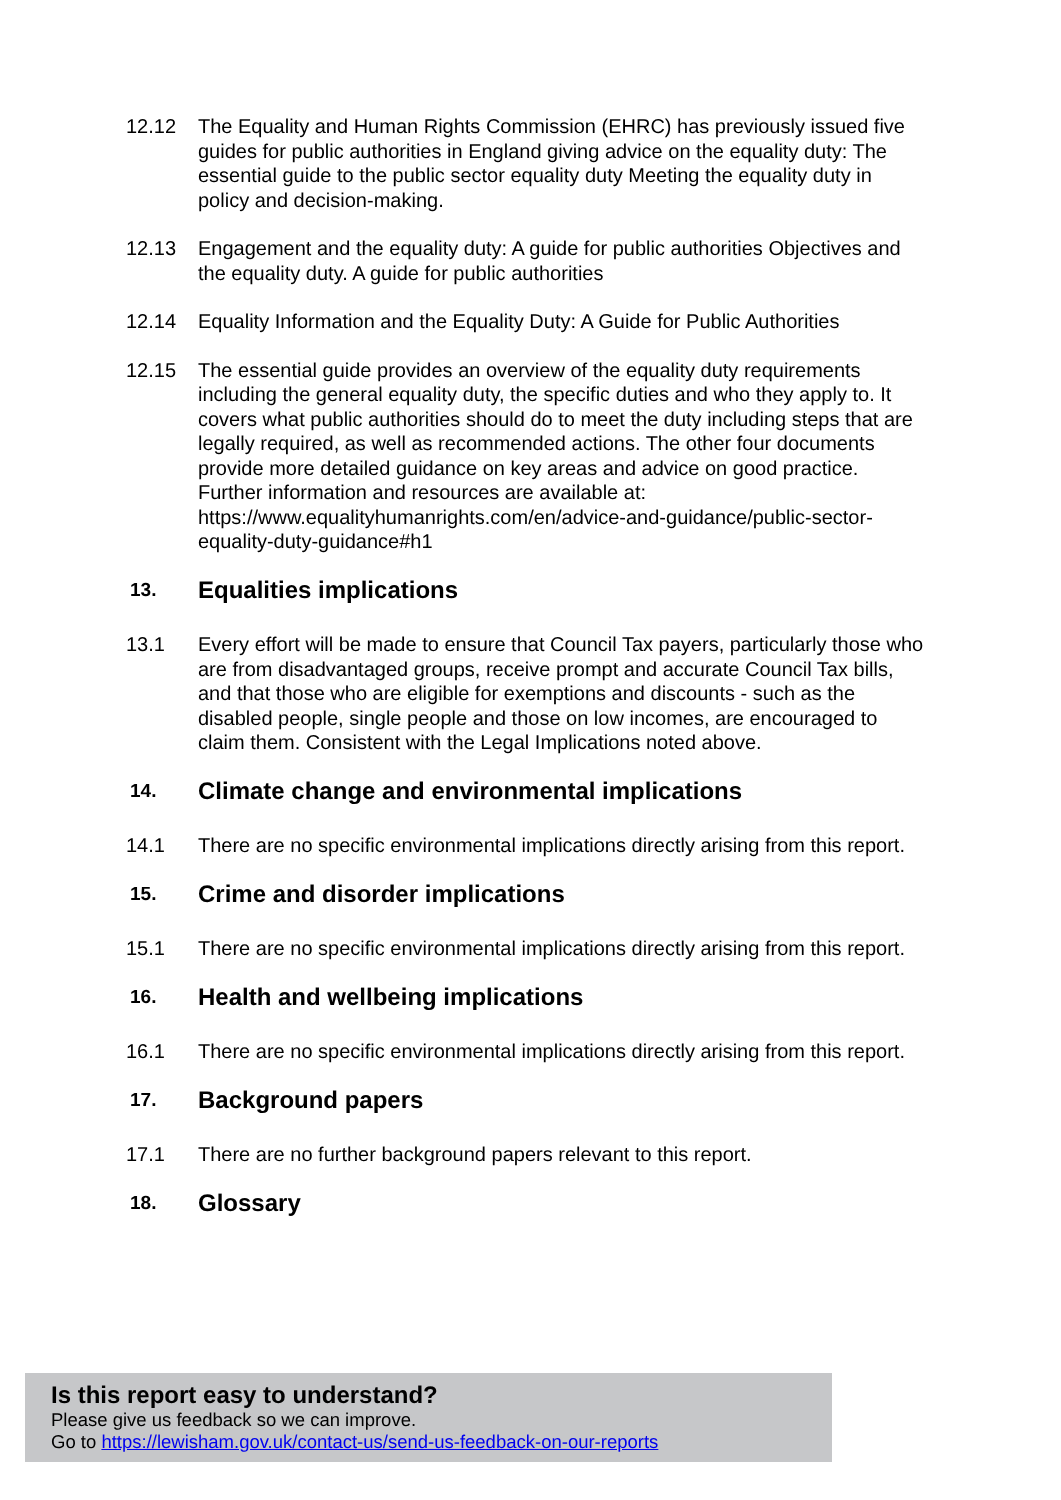12.12 The Equality and Human Rights Commission (EHRC) has previously issued five guides for public authorities in England giving advice on the equality duty: The essential guide to the public sector equality duty Meeting the equality duty in policy and decision-making.
12.13 Engagement and the equality duty: A guide for public authorities Objectives and the equality duty. A guide for public authorities
12.14 Equality Information and the Equality Duty: A Guide for Public Authorities
12.15 The essential guide provides an overview of the equality duty requirements including the general equality duty, the specific duties and who they apply to. It covers what public authorities should do to meet the duty including steps that are legally required, as well as recommended actions. The other four documents provide more detailed guidance on key areas and advice on good practice. Further information and resources are available at: https://www.equalityhumanrights.com/en/advice-and-guidance/public-sector-equality-duty-guidance#h1
13. Equalities implications
13.1 Every effort will be made to ensure that Council Tax payers, particularly those who are from disadvantaged groups, receive prompt and accurate Council Tax bills, and that those who are eligible for exemptions and discounts - such as the disabled people, single people and those on low incomes, are encouraged to claim them. Consistent with the Legal Implications noted above.
14. Climate change and environmental implications
14.1 There are no specific environmental implications directly arising from this report.
15. Crime and disorder implications
15.1 There are no specific environmental implications directly arising from this report.
16. Health and wellbeing implications
16.1 There are no specific environmental implications directly arising from this report.
17. Background papers
17.1 There are no further background papers relevant to this report.
18. Glossary
Is this report easy to understand?
Please give us feedback so we can improve.
Go to https://lewisham.gov.uk/contact-us/send-us-feedback-on-our-reports